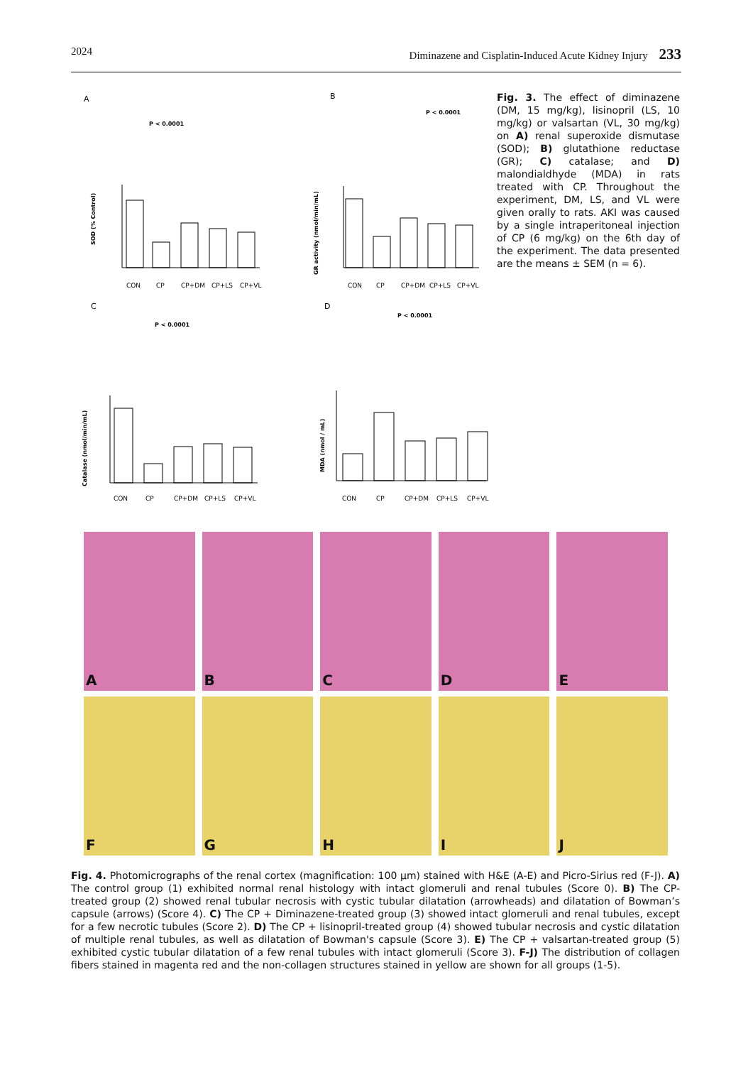2024 Diminazene and Cisplatin-Induced Acute Kidney Injury 233
A
B
C
D
SOD (% Control)
GR activity (nmol/min/mL)
Catalase (nmol/min/mL)
MDA (nmol / mL)
P < 0.0001
P < 0.0001
P < 0.0001
P < 0.0001
CON
CP
CP+DM
CP+LS
CP+VL
CON
CP
CP+DM
CP+LS
CP+VL
CON
CP
CP+DM
CP+LS
CP+VL
CON
CP
CP+DM
CP+LS
CP+VL
Fig. 3. The effect of diminazene (DM, 15 mg/kg), lisinopril (LS, 10 mg/kg) or valsartan (VL, 30 mg/kg) on A) renal superoxide dismutase (SOD); B) glutathione reductase (GR); C) catalase; and D) malondialdhyde (MDA) in rats treated with CP. Throughout the experiment, DM, LS, and VL were given orally to rats. AKI was caused by a single intraperitoneal injection of CP (6 mg/kg) on the 6th day of the experiment. The data presented are the means ± SEM (n = 6).
A B C D E
F G H I J
Fig. 4. Photomicrographs of the renal cortex (magnification: 100 μm) stained with H&E (A-E) and Picro-Sirius red (F-J). A) The control group (1) exhibited normal renal histology with intact glomeruli and renal tubules (Score 0). B) The CP-treated group (2) showed renal tubular necrosis with cystic tubular dilatation (arrowheads) and dilatation of Bowman’s capsule (arrows) (Score 4). C) The CP + Diminazene-treated group (3) showed intact glomeruli and renal tubules, except for a few necrotic tubules (Score 2). D) The CP + lisinopril-treated group (4) showed tubular necrosis and cystic dilatation of multiple renal tubules, as well as dilatation of Bowman's capsule (Score 3). E) The CP + valsartan-treated group (5) exhibited cystic tubular dilatation of a few renal tubules with intact glomeruli (Score 3). F-J) The distribution of collagen fibers stained in magenta red and the non-collagen structures stained in yellow are shown for all groups (1-5).